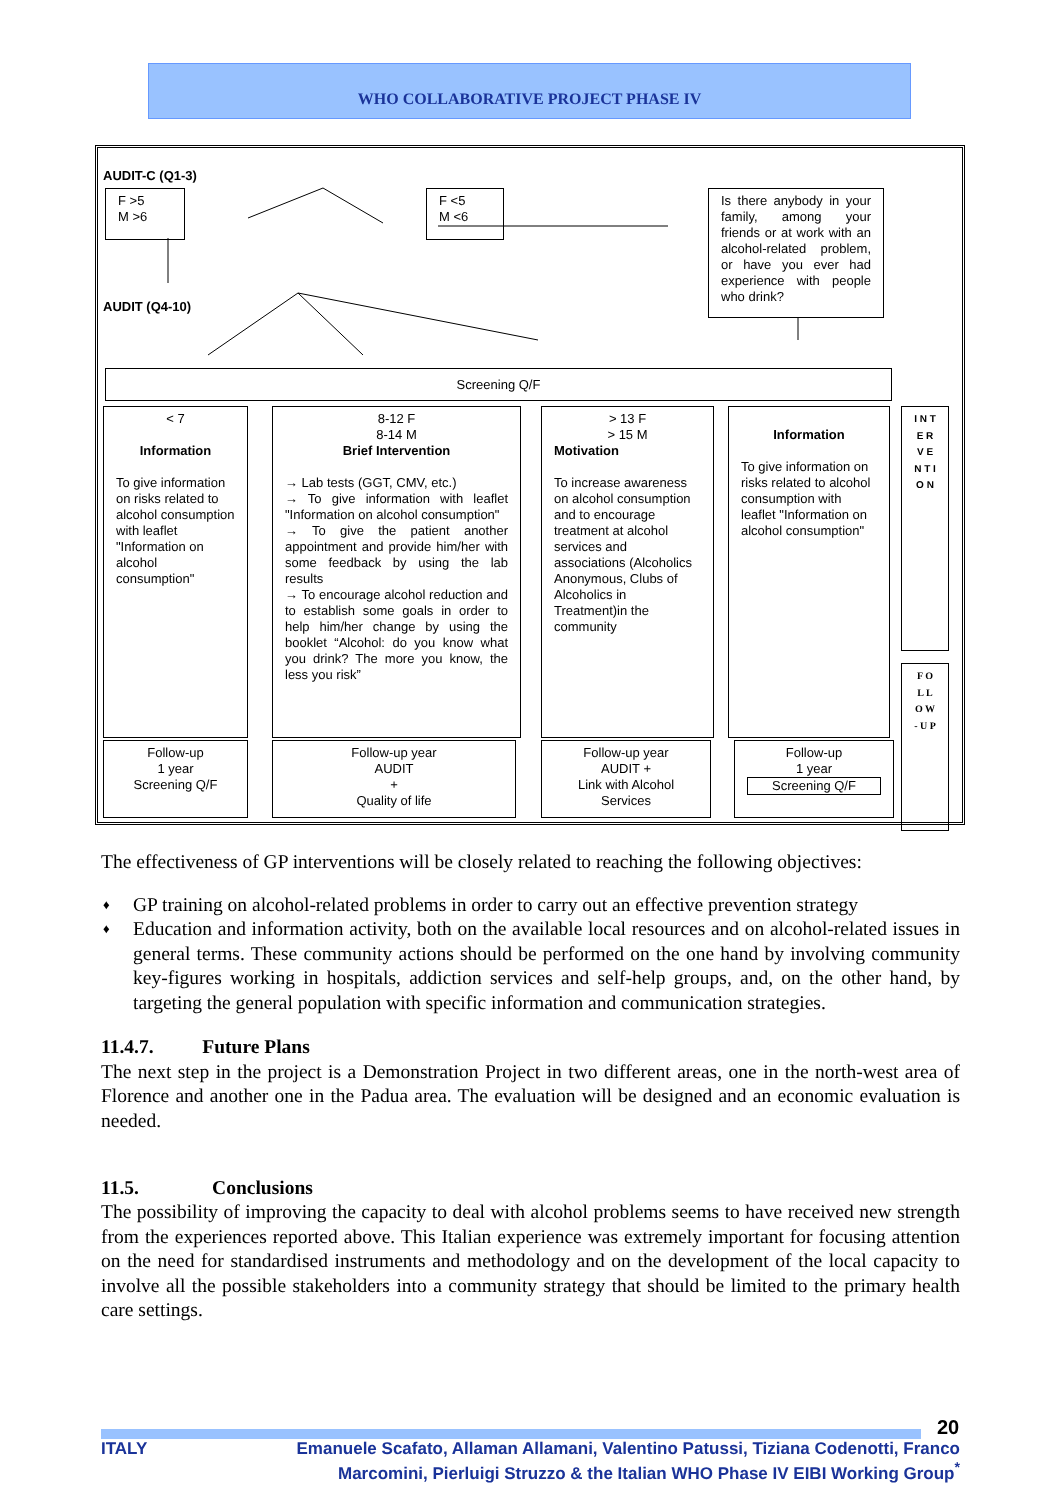WHO COLLABORATIVE PROJECT PHASE IV
AUDIT-C (Q1-3)
F >5
M >6
F <5
M <6
Is there anybody in your family, among your friends or at work with an alcohol-related problem, or have you ever had experience with people who drink?
AUDIT (Q4-10)
Screening Q/F
< 7
Information
To give information on risks related to alcohol consumption with leaflet "Information on alcohol consumption"
8-12 F
8-14 M
Brief Intervention
→ Lab tests (GGT, CMV, etc.)
→ To give information with leaflet "Information on alcohol consumption"
→ To give the patient another appointment and provide him/her with some feedback by using the lab results
→ To encourage alcohol reduction and to establish some goals in order to help him/her change by using the booklet “Alcohol: do you know what you drink? The more you know, the less you risk”
> 13 F
> 15 MMotivation
To increase awareness on alcohol consumption and to encourage treatment at alcohol services and associations (Alcoholics Anonymous, Clubs of Alcoholics in Treatment)in the community
Information
To give information on risks related to alcohol consumption with leaflet "Information on alcohol consumption"
I N T E R V E N T I O N
F O L L O W - U P
Follow-up
1 year
Screening Q/F
Follow-up year
AUDIT
+
Quality of life
Follow-up year
AUDIT +
Link with Alcohol Services
Follow-up
1 year
Screening Q/F
The effectiveness of GP interventions will be closely related to reaching the following objectives:
♦ GP training on alcohol-related problems in order to carry out an effective prevention strategy
♦ Education and information activity, both on the available local resources and on alcohol-related issues in general terms. These community actions should be performed on the one hand by involving community key-figures working in hospitals, addiction services and self-help groups, and, on the other hand, by targeting the general population with specific information and communication strategies.
11.4.7. Future Plans
The next step in the project is a Demonstration Project in two different areas, one in the north-west area of Florence and another one in the Padua area. The evaluation will be designed and an economic evaluation is needed.
11.5. Conclusions
The possibility of improving the capacity to deal with alcohol problems seems to have received new strength from the experiences reported above. This Italian experience was extremely important for focusing attention on the need for standardised instruments and methodology and on the development of the local capacity to involve all the possible stakeholders into a community strategy that should be limited to the primary health care settings.
20
ITALY Emanuele Scafato, Allaman Allamani, Valentino Patussi, Tiziana Codenotti, Franco Marcomini, Pierluigi Struzzo & the Italian WHO Phase IV EIBI Working Group<sup>*</sup>